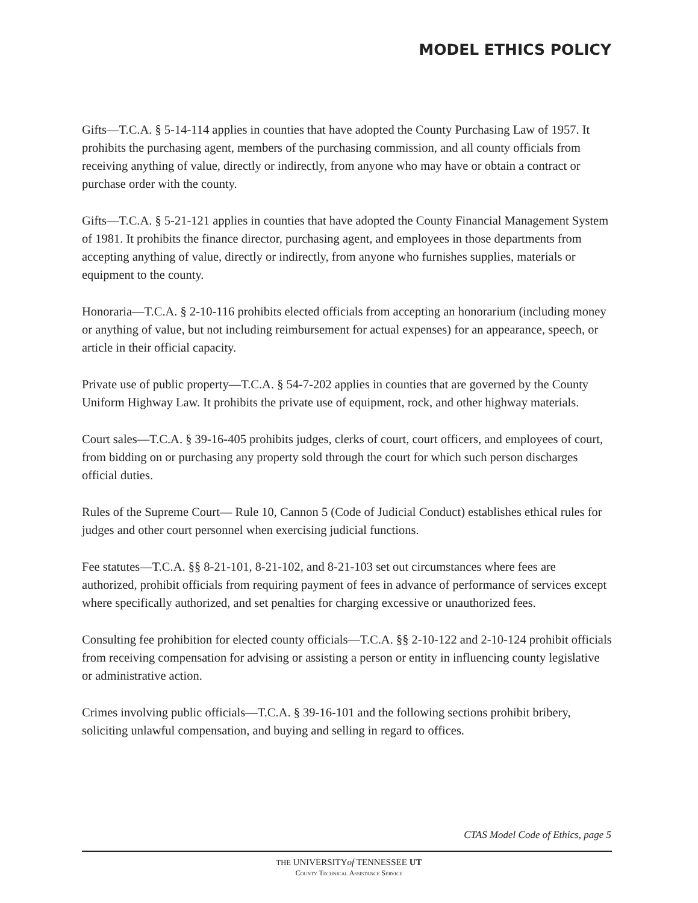MODEL ETHICS POLICY
Gifts—T.C.A. § 5-14-114 applies in counties that have adopted the County Purchasing Law of 1957. It prohibits the purchasing agent, members of the purchasing commission, and all county officials from receiving anything of value, directly or indirectly, from anyone who may have or obtain a contract or purchase order with the county.
Gifts—T.C.A. § 5-21-121 applies in counties that have adopted the County Financial Management System of 1981. It prohibits the finance director, purchasing agent, and employees in those departments from accepting anything of value, directly or indirectly, from anyone who furnishes supplies, materials or equipment to the county.
Honoraria—T.C.A. § 2-10-116 prohibits elected officials from accepting an honorarium (including money or anything of value, but not including reimbursement for actual expenses) for an appearance, speech, or article in their official capacity.
Private use of public property—T.C.A. § 54-7-202 applies in counties that are governed by the County Uniform Highway Law. It prohibits the private use of equipment, rock, and other highway materials.
Court sales—T.C.A. § 39-16-405 prohibits judges, clerks of court, court officers, and employees of court, from bidding on or purchasing any property sold through the court for which such person discharges official duties.
Rules of the Supreme Court— Rule 10, Cannon 5 (Code of Judicial Conduct) establishes ethical rules for judges and other court personnel when exercising judicial functions.
Fee statutes—T.C.A. §§ 8-21-101, 8-21-102, and 8-21-103 set out circumstances where fees are authorized, prohibit officials from requiring payment of fees in advance of performance of services except where specifically authorized, and set penalties for charging excessive or unauthorized fees.
Consulting fee prohibition for elected county officials—T.C.A. §§ 2-10-122 and 2-10-124 prohibit officials from receiving compensation for advising or assisting a person or entity in influencing county legislative or administrative action.
Crimes involving public officials—T.C.A. § 39-16-101 and the following sections prohibit bribery, soliciting unlawful compensation, and buying and selling in regard to offices.
CTAS Model Code of Ethics, page 5
THE UNIVERSITYof TENNESSEE UT
County Technical Assistance Service